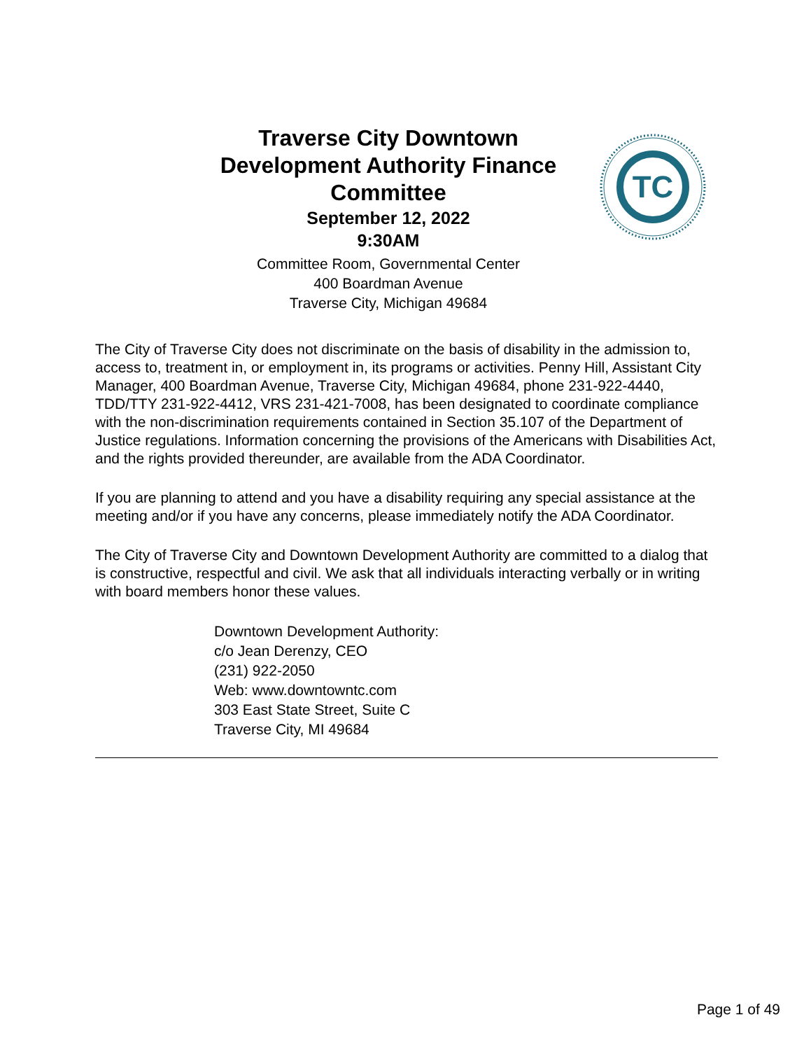Traverse City Downtown Development Authority Finance Committee
September 12, 2022
9:30AM
Committee Room, Governmental Center
400 Boardman Avenue
Traverse City, Michigan 49684
TC
The City of Traverse City does not discriminate on the basis of disability in the admission to, access to, treatment in, or employment in, its programs or activities. Penny Hill, Assistant City Manager, 400 Boardman Avenue, Traverse City, Michigan 49684, phone 231-922-4440, TDD/TTY 231-922-4412, VRS 231-421-7008, has been designated to coordinate compliance with the non-discrimination requirements contained in Section 35.107 of the Department of Justice regulations. Information concerning the provisions of the Americans with Disabilities Act, and the rights provided thereunder, are available from the ADA Coordinator.
If you are planning to attend and you have a disability requiring any special assistance at the meeting and/or if you have any concerns, please immediately notify the ADA Coordinator.
The City of Traverse City and Downtown Development Authority are committed to a dialog that is constructive, respectful and civil. We ask that all individuals interacting verbally or in writing with board members honor these values.
Downtown Development Authority:
c/o Jean Derenzy, CEO
(231) 922-2050
Web: www.downtowntc.com
303 East State Street, Suite C
Traverse City, MI 49684
Page 1 of 49